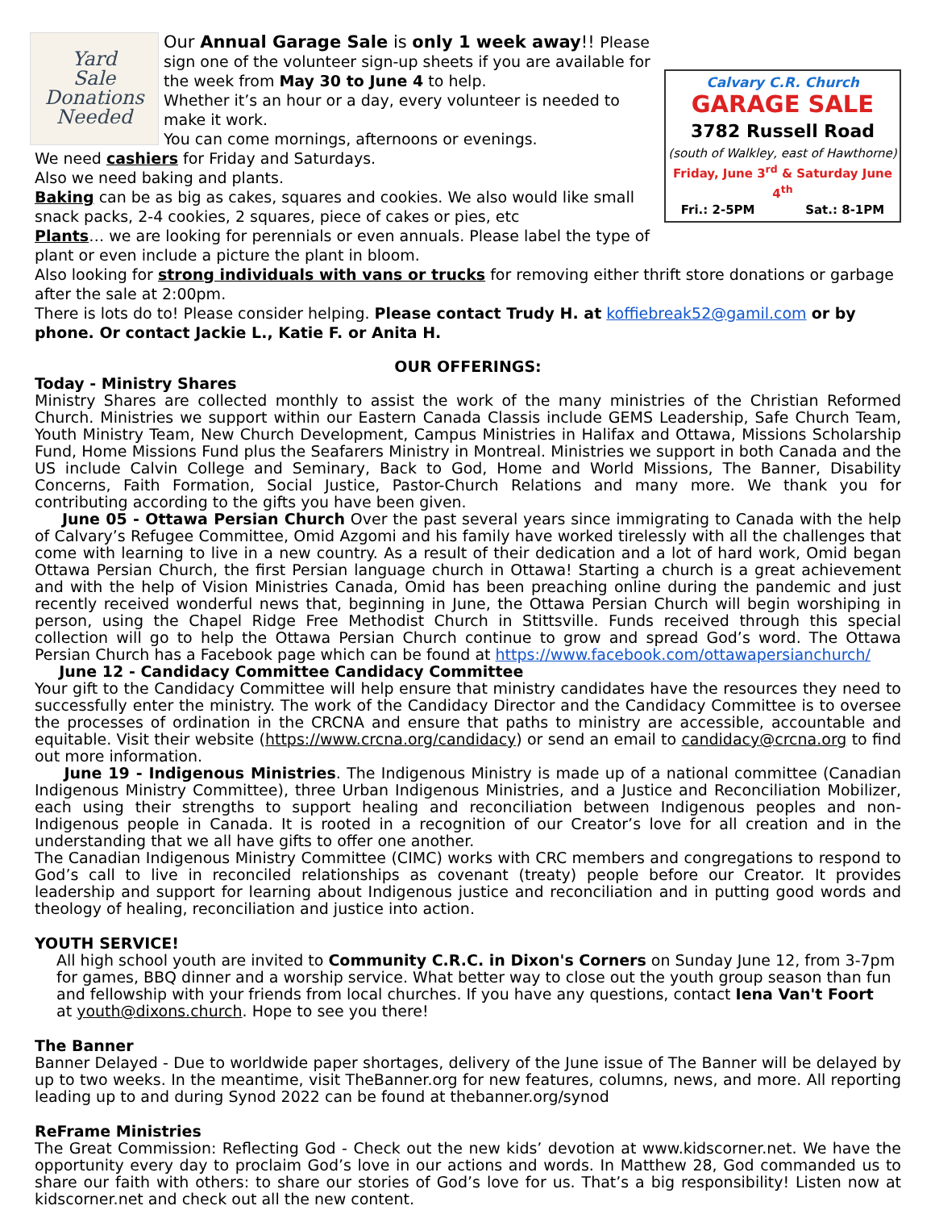Yard
Sale
Donations
Needed
Calvary C.R. Church
GARAGE SALE
3782 Russell Road
(south of Walkley, east of Hawthorne)
Friday, June 3<sup>rd</sup> & Saturday June 4<sup>th</sup>
Fri.: 2-5PM Sat.: 8-1PM
Our Annual Garage Sale is only 1 week away!! Please sign one of the volunteer sign-up sheets if you are available for the week from May 30 to June 4 to help.
Whether it’s an hour or a day, every volunteer is needed to make it work.
You can come mornings, afternoons or evenings.
We need cashiers for Friday and Saturdays.
Also we need baking and plants.
Baking can be as big as cakes, squares and cookies. We also would like small snack packs, 2-4 cookies, 2 squares, piece of cakes or pies, etc
Plants… we are looking for perennials or even annuals. Please label the type of plant or even include a picture the plant in bloom.
Also looking for strong individuals with vans or trucks for removing either thrift store donations or garbage after the sale at 2:00pm.
There is lots do to! Please consider helping. Please contact Trudy H. at koffiebreak52@gamil.com or by phone. Or contact Jackie L., Katie F. or Anita H.
OUR OFFERINGS:
Today - Ministry Shares
Ministry Shares are collected monthly to assist the work of the many ministries of the Christian Reformed Church. Ministries we support within our Eastern Canada Classis include GEMS Leadership, Safe Church Team, Youth Ministry Team, New Church Development, Campus Ministries in Halifax and Ottawa, Missions Scholarship Fund, Home Missions Fund plus the Seafarers Ministry in Montreal. Ministries we support in both Canada and the US include Calvin College and Seminary, Back to God, Home and World Missions, The Banner, Disability Concerns, Faith Formation, Social Justice, Pastor-Church Relations and many more. We thank you for contributing according to the gifts you have been given.
June 05 - Ottawa Persian Church Over the past several years since immigrating to Canada with the help of Calvary’s Refugee Committee, Omid Azgomi and his family have worked tirelessly with all the challenges that come with learning to live in a new country. As a result of their dedication and a lot of hard work, Omid began Ottawa Persian Church, the first Persian language church in Ottawa! Starting a church is a great achievement and with the help of Vision Ministries Canada, Omid has been preaching online during the pandemic and just recently received wonderful news that, beginning in June, the Ottawa Persian Church will begin worshiping in person, using the Chapel Ridge Free Methodist Church in Stittsville. Funds received through this special collection will go to help the Ottawa Persian Church continue to grow and spread God’s word. The Ottawa Persian Church has a Facebook page which can be found at https://www.facebook.com/ottawapersianchurch/
June 12 - Candidacy Committee Candidacy Committee
Your gift to the Candidacy Committee will help ensure that ministry candidates have the resources they need to successfully enter the ministry. The work of the Candidacy Director and the Candidacy Committee is to oversee the processes of ordination in the CRCNA and ensure that paths to ministry are accessible, accountable and equitable. Visit their website (https://www.crcna.org/candidacy) or send an email to candidacy@crcna.org to find out more information.
June 19 - Indigenous Ministries. The Indigenous Ministry is made up of a national committee (Canadian Indigenous Ministry Committee), three Urban Indigenous Ministries, and a Justice and Reconciliation Mobilizer, each using their strengths to support healing and reconciliation between Indigenous peoples and non-Indigenous people in Canada. It is rooted in a recognition of our Creator’s love for all creation and in the understanding that we all have gifts to offer one another.
The Canadian Indigenous Ministry Committee (CIMC) works with CRC members and congregations to respond to God’s call to live in reconciled relationships as covenant (treaty) people before our Creator. It provides leadership and support for learning about Indigenous justice and reconciliation and in putting good words and theology of healing, reconciliation and justice into action.
YOUTH SERVICE!
All high school youth are invited to Community C.R.C. in Dixon's Corners on Sunday June 12, from 3-7pm for games, BBQ dinner and a worship service. What better way to close out the youth group season than fun and fellowship with your friends from local churches. If you have any questions, contact Iena Van't Foort
at youth@dixons.church. Hope to see you there!
The Banner
Banner Delayed - Due to worldwide paper shortages, delivery of the June issue of The Banner will be delayed by up to two weeks. In the meantime, visit TheBanner.org for new features, columns, news, and more. All reporting leading up to and during Synod 2022 can be found at thebanner.org/synod
ReFrame Ministries
The Great Commission: Reflecting God - Check out the new kids’ devotion at www.kidscorner.net. We have the opportunity every day to proclaim God’s love in our actions and words. In Matthew 28, God commanded us to share our faith with others: to share our stories of God’s love for us. That’s a big responsibility! Listen now at kidscorner.net and check out all the new content.